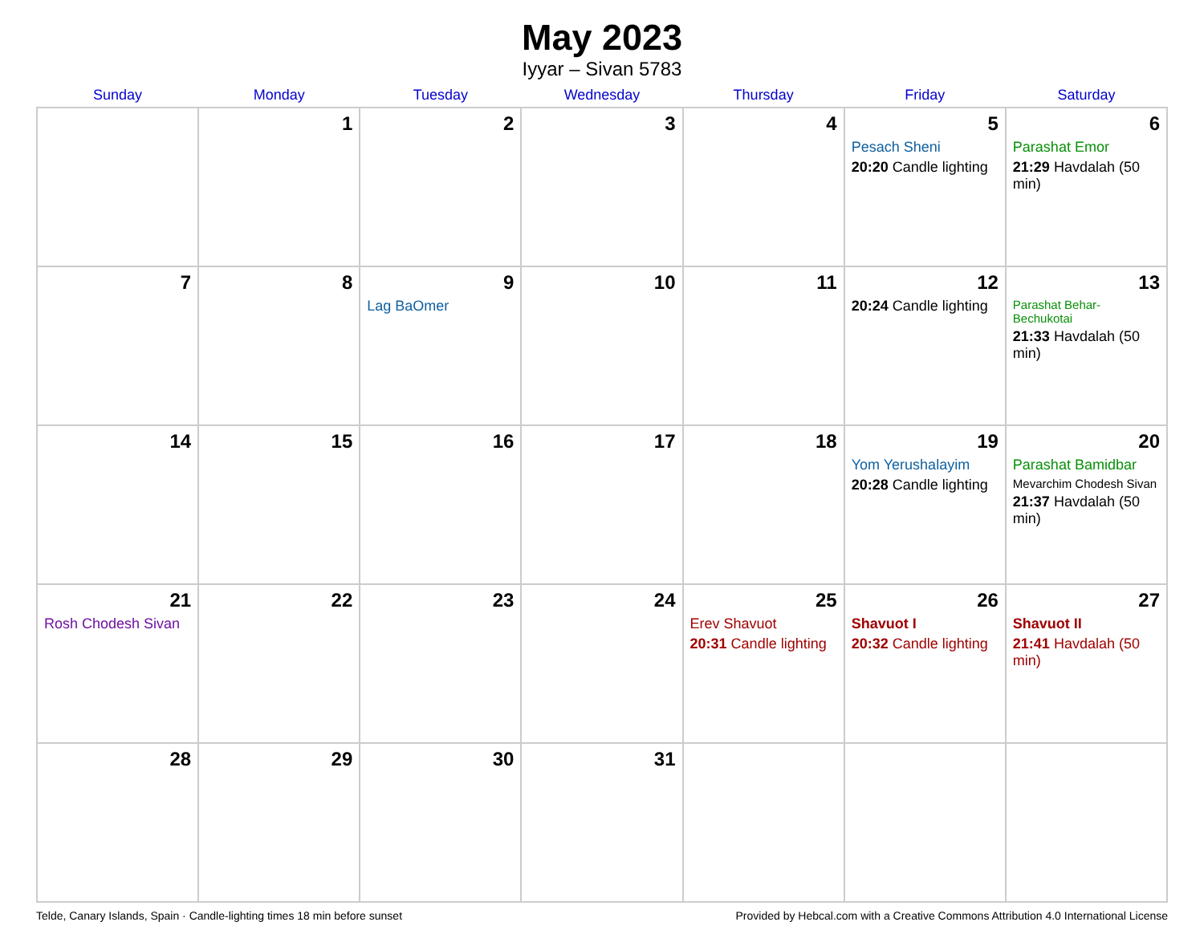May 2023
Iyyar – Sivan 5783
| Sunday | Monday | Tuesday | Wednesday | Thursday | Friday | Saturday |
| --- | --- | --- | --- | --- | --- | --- |
| | 1 | 2 | 3 | 4 | 5 Pesach Sheni 20:20 Candle lighting | 6 Parashat Emor 21:29 Havdalah (50 min) |
| 7 | 8 | 9 Lag BaOmer | 10 | 11 | 12 20:24 Candle lighting | 13 Parashat Behar-Bechukotai 21:33 Havdalah (50 min) |
| 14 | 15 | 16 | 17 | 18 | 19 Yom Yerushalayim 20:28 Candle lighting | 20 Parashat Bamidbar Mevarchim Chodesh Sivan 21:37 Havdalah (50 min) |
| 21 Rosh Chodesh Sivan | 22 | 23 | 24 | 25 Erev Shavuot 20:31 Candle lighting | 26 Shavuot I 20:32 Candle lighting | 27 Shavuot II 21:41 Havdalah (50 min) |
| 28 | 29 | 30 | 31 | | | |
Telde, Canary Islands, Spain · Candle-lighting times 18 min before sunset Provided by Hebcal.com with a Creative Commons Attribution 4.0 International License